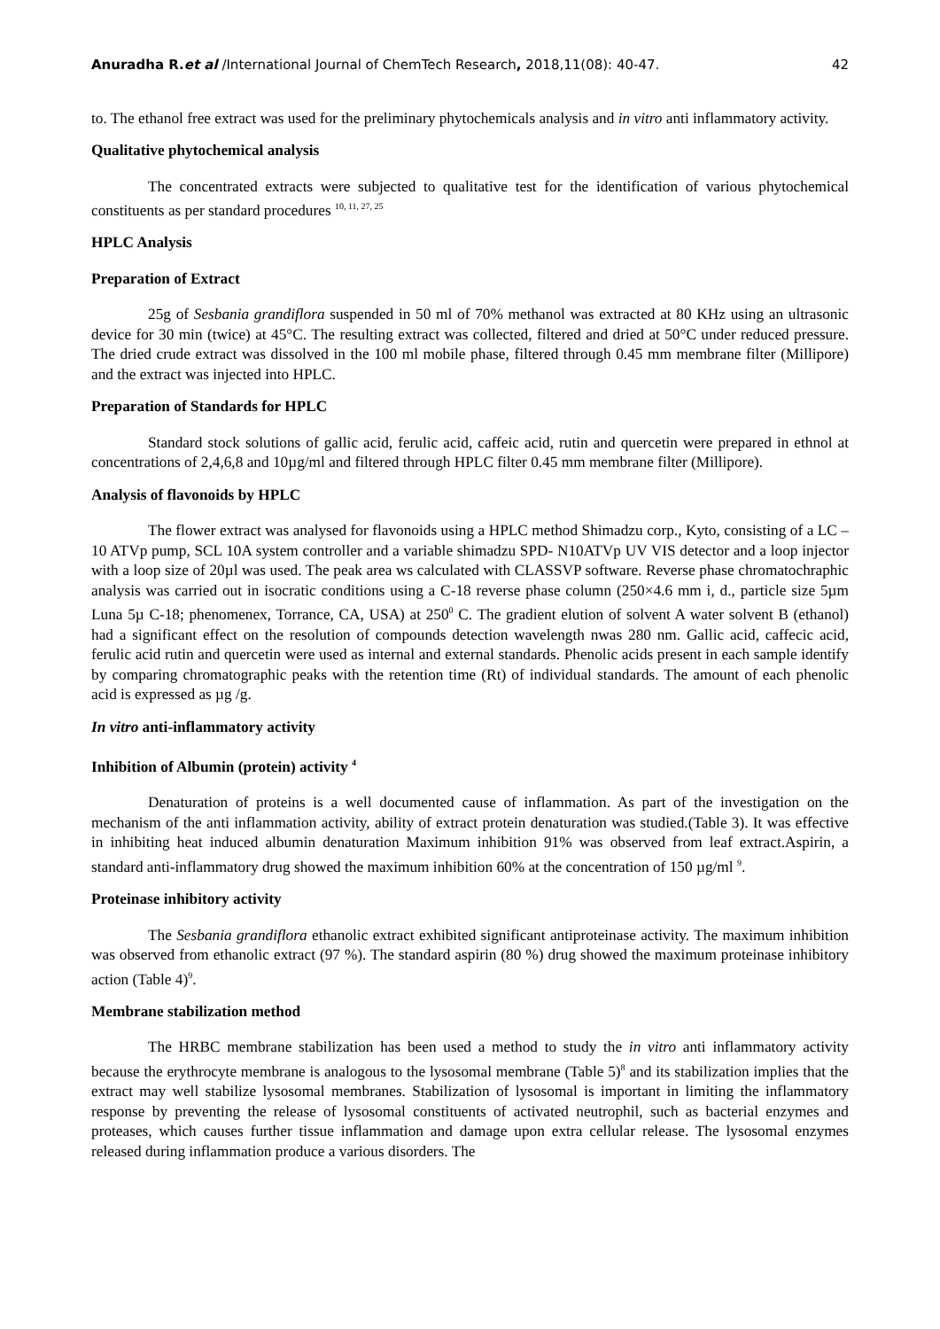Anuradha R.et al /International Journal of ChemTech Research, 2018,11(08): 40-47. 42
to. The ethanol free extract was used for the preliminary phytochemicals analysis and in vitro anti inflammatory activity.
Qualitative phytochemical analysis
The concentrated extracts were subjected to qualitative test for the identification of various phytochemical constituents as per standard procedures <sup>10, 11, 27, 25</sup>
HPLC Analysis
Preparation of Extract
25g of Sesbania grandiflora suspended in 50 ml of 70% methanol was extracted at 80 KHz using an ultrasonic device for 30 min (twice) at 45°C. The resulting extract was collected, filtered and dried at 50°C under reduced pressure. The dried crude extract was dissolved in the 100 ml mobile phase, filtered through 0.45 mm membrane filter (Millipore) and the extract was injected into HPLC.
Preparation of Standards for HPLC
Standard stock solutions of gallic acid, ferulic acid, caffeic acid, rutin and quercetin were prepared in ethnol at concentrations of 2,4,6,8 and 10µg/ml and filtered through HPLC filter 0.45 mm membrane filter (Millipore).
Analysis of flavonoids by HPLC
The flower extract was analysed for flavonoids using a HPLC method Shimadzu corp., Kyto, consisting of a LC – 10 ATVp pump, SCL 10A system controller and a variable shimadzu SPD- N10ATVp UV VIS detector and a loop injector with a loop size of 20µl was used. The peak area ws calculated with CLASSVP software. Reverse phase chromatochraphic analysis was carried out in isocratic conditions using a C-18 reverse phase column (250×4.6 mm i, d., particle size 5µm Luna 5µ C-18; phenomenex, Torrance, CA, USA) at 250<sup>0</sup> C. The gradient elution of solvent A water solvent B (ethanol) had a significant effect on the resolution of compounds detection wavelength nwas 280 nm. Gallic acid, caffecic acid, ferulic acid rutin and quercetin were used as internal and external standards. Phenolic acids present in each sample identify by comparing chromatographic peaks with the retention time (Rt) of individual standards. The amount of each phenolic acid is expressed as µg /g.
In vitro anti-inflammatory activity
Inhibition of Albumin (protein) activity <sup>4</sup>
Denaturation of proteins is a well documented cause of inflammation. As part of the investigation on the mechanism of the anti inflammation activity, ability of extract protein denaturation was studied.(Table 3). It was effective in inhibiting heat induced albumin denaturation Maximum inhibition 91% was observed from leaf extract.Aspirin, a standard anti-inflammatory drug showed the maximum inhibition 60% at the concentration of 150 µg/ml <sup>9</sup>.
Proteinase inhibitory activity
The Sesbania grandiflora ethanolic extract exhibited significant antiproteinase activity. The maximum inhibition was observed from ethanolic extract (97 %). The standard aspirin (80 %) drug showed the maximum proteinase inhibitory action (Table 4)<sup>9</sup>.
Membrane stabilization method
The HRBC membrane stabilization has been used a method to study the in vitro anti inflammatory activity because the erythrocyte membrane is analogous to the lysosomal membrane (Table 5)<sup>8</sup> and its stabilization implies that the extract may well stabilize lysosomal membranes. Stabilization of lysosomal is important in limiting the inflammatory response by preventing the release of lysosomal constituents of activated neutrophil, such as bacterial enzymes and proteases, which causes further tissue inflammation and damage upon extra cellular release. The lysosomal enzymes released during inflammation produce a various disorders. The